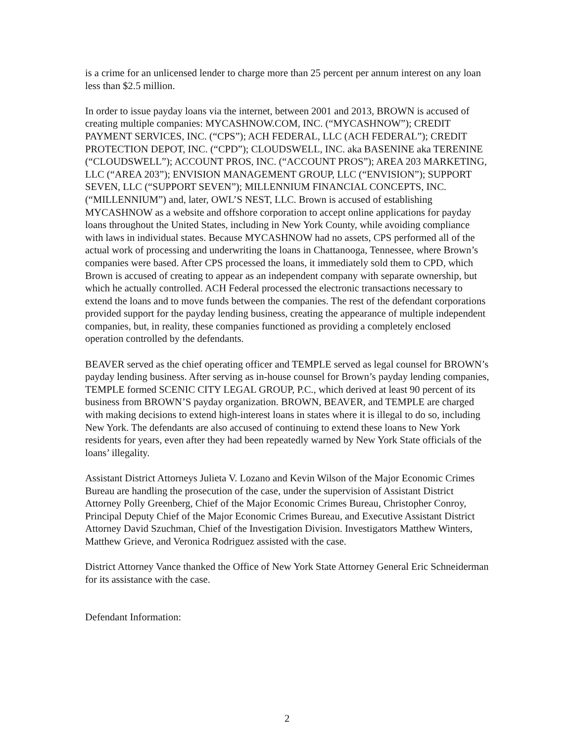is a crime for an unlicensed lender to charge more than 25 percent per annum interest on any loan less than $2.5 million.
In order to issue payday loans via the internet, between 2001 and 2013, BROWN is accused of creating multiple companies: MYCASHNOW.COM, INC. (“MYCASHNOW”); CREDIT PAYMENT SERVICES, INC. (“CPS”); ACH FEDERAL, LLC (ACH FEDERAL”); CREDIT PROTECTION DEPOT, INC. (“CPD”); CLOUDSWELL, INC. aka BASENINE aka TERENINE (“CLOUDSWELL”); ACCOUNT PROS, INC. (“ACCOUNT PROS”); AREA 203 MARKETING, LLC (“AREA 203”); ENVISION MANAGEMENT GROUP, LLC (“ENVISION”); SUPPORT SEVEN, LLC (“SUPPORT SEVEN”); MILLENNIUM FINANCIAL CONCEPTS, INC. (“MILLENNIUM”) and, later, OWL’S NEST, LLC. Brown is accused of establishing MYCASHNOW as a website and offshore corporation to accept online applications for payday loans throughout the United States, including in New York County, while avoiding compliance with laws in individual states. Because MYCASHNOW had no assets, CPS performed all of the actual work of processing and underwriting the loans in Chattanooga, Tennessee, where Brown’s companies were based. After CPS processed the loans, it immediately sold them to CPD, which Brown is accused of creating to appear as an independent company with separate ownership, but which he actually controlled. ACH Federal processed the electronic transactions necessary to extend the loans and to move funds between the companies. The rest of the defendant corporations provided support for the payday lending business, creating the appearance of multiple independent companies, but, in reality, these companies functioned as providing a completely enclosed operation controlled by the defendants.
BEAVER served as the chief operating officer and TEMPLE served as legal counsel for BROWN’s payday lending business. After serving as in-house counsel for Brown’s payday lending companies, TEMPLE formed SCENIC CITY LEGAL GROUP, P.C., which derived at least 90 percent of its business from BROWN’S payday organization. BROWN, BEAVER, and TEMPLE are charged with making decisions to extend high-interest loans in states where it is illegal to do so, including New York. The defendants are also accused of continuing to extend these loans to New York residents for years, even after they had been repeatedly warned by New York State officials of the loans’ illegality.
Assistant District Attorneys Julieta V. Lozano and Kevin Wilson of the Major Economic Crimes Bureau are handling the prosecution of the case, under the supervision of Assistant District Attorney Polly Greenberg, Chief of the Major Economic Crimes Bureau, Christopher Conroy, Principal Deputy Chief of the Major Economic Crimes Bureau, and Executive Assistant District Attorney David Szuchman, Chief of the Investigation Division. Investigators Matthew Winters, Matthew Grieve, and Veronica Rodriguez assisted with the case.
District Attorney Vance thanked the Office of New York State Attorney General Eric Schneiderman for its assistance with the case.
Defendant Information:
2